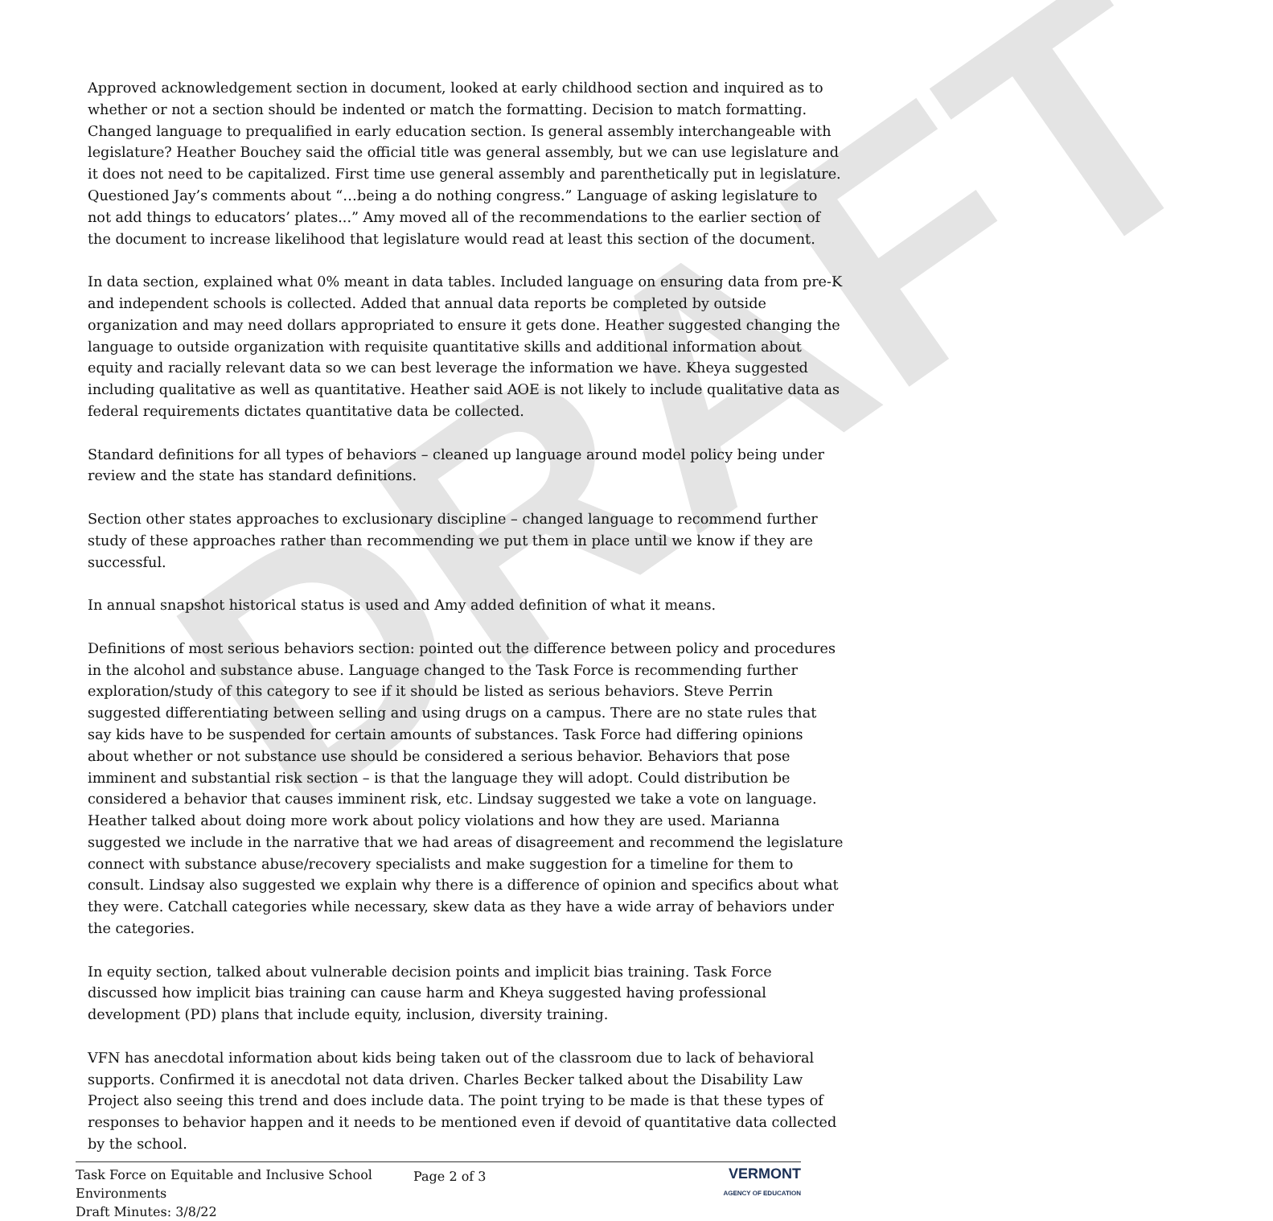DRAFT
Approved acknowledgement section in document, looked at early childhood section and inquired as to whether or not a section should be indented or match the formatting. Decision to match formatting. Changed language to prequalified in early education section. Is general assembly interchangeable with legislature? Heather Bouchey said the official title was general assembly, but we can use legislature and it does not need to be capitalized. First time use general assembly and parenthetically put in legislature. Questioned Jay’s comments about “…being a do nothing congress.” Language of asking legislature to not add things to educators’ plates...” Amy moved all of the recommendations to the earlier section of the document to increase likelihood that legislature would read at least this section of the document.
In data section, explained what 0% meant in data tables. Included language on ensuring data from pre-K and independent schools is collected. Added that annual data reports be completed by outside organization and may need dollars appropriated to ensure it gets done. Heather suggested changing the language to outside organization with requisite quantitative skills and additional information about equity and racially relevant data so we can best leverage the information we have. Kheya suggested including qualitative as well as quantitative. Heather said AOE is not likely to include qualitative data as federal requirements dictates quantitative data be collected.
Standard definitions for all types of behaviors – cleaned up language around model policy being under review and the state has standard definitions.
Section other states approaches to exclusionary discipline – changed language to recommend further study of these approaches rather than recommending we put them in place until we know if they are successful.
In annual snapshot historical status is used and Amy added definition of what it means.
Definitions of most serious behaviors section: pointed out the difference between policy and procedures in the alcohol and substance abuse. Language changed to the Task Force is recommending further exploration/study of this category to see if it should be listed as serious behaviors. Steve Perrin suggested differentiating between selling and using drugs on a campus. There are no state rules that say kids have to be suspended for certain amounts of substances. Task Force had differing opinions about whether or not substance use should be considered a serious behavior. Behaviors that pose imminent and substantial risk section – is that the language they will adopt. Could distribution be considered a behavior that causes imminent risk, etc. Lindsay suggested we take a vote on language. Heather talked about doing more work about policy violations and how they are used. Marianna suggested we include in the narrative that we had areas of disagreement and recommend the legislature connect with substance abuse/recovery specialists and make suggestion for a timeline for them to consult. Lindsay also suggested we explain why there is a difference of opinion and specifics about what they were. Catchall categories while necessary, skew data as they have a wide array of behaviors under the categories.
In equity section, talked about vulnerable decision points and implicit bias training. Task Force discussed how implicit bias training can cause harm and Kheya suggested having professional development (PD) plans that include equity, inclusion, diversity training.
VFN has anecdotal information about kids being taken out of the classroom due to lack of behavioral supports. Confirmed it is anecdotal not data driven. Charles Becker talked about the Disability Law Project also seeing this trend and does include data. The point trying to be made is that these types of responses to behavior happen and it needs to be mentioned even if devoid of quantitative data collected by the school.
Task Force on Equitable and Inclusive School Environments
Draft Minutes: 3/8/22
Page 2 of 3 VERMONT
AGENCY OF EDUCATION